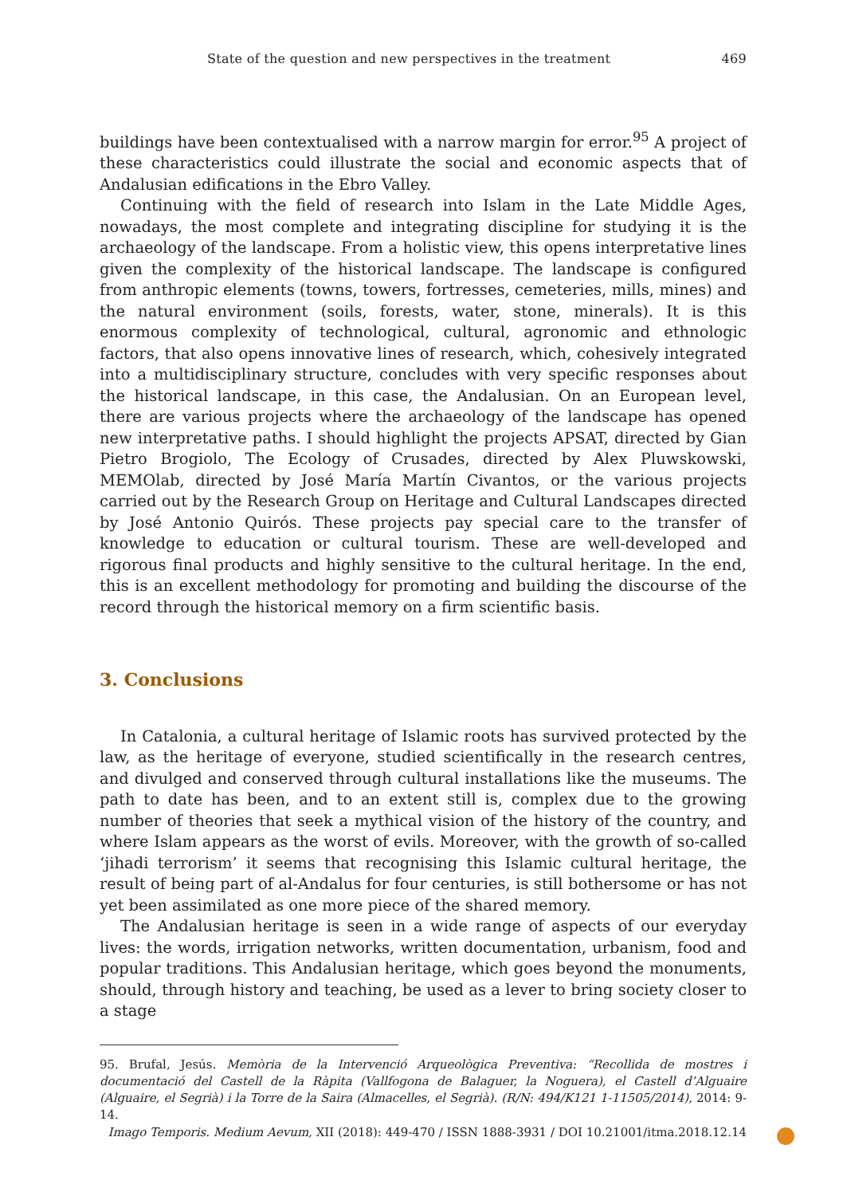State of the question and new perspectives in the treatment 469
buildings have been contextualised with a narrow margin for error.<sup>95</sup> A project of these characteristics could illustrate the social and economic aspects that of Andalusian edifications in the Ebro Valley.
Continuing with the field of research into Islam in the Late Middle Ages, nowadays, the most complete and integrating discipline for studying it is the archaeology of the landscape. From a holistic view, this opens interpretative lines given the complexity of the historical landscape. The landscape is configured from anthropic elements (towns, towers, fortresses, cemeteries, mills, mines) and the natural environment (soils, forests, water, stone, minerals). It is this enormous complexity of technological, cultural, agronomic and ethnologic factors, that also opens innovative lines of research, which, cohesively integrated into a multidisciplinary structure, concludes with very specific responses about the historical landscape, in this case, the Andalusian. On an European level, there are various projects where the archaeology of the landscape has opened new interpretative paths. I should highlight the projects APSAT, directed by Gian Pietro Brogiolo, The Ecology of Crusades, directed by Alex Pluwskowski, MEMOlab, directed by José María Martín Civantos, or the various projects carried out by the Research Group on Heritage and Cultural Landscapes directed by José Antonio Quirós. These projects pay special care to the transfer of knowledge to education or cultural tourism. These are well-developed and rigorous final products and highly sensitive to the cultural heritage. In the end, this is an excellent methodology for promoting and building the discourse of the record through the historical memory on a firm scientific basis.
3. Conclusions
In Catalonia, a cultural heritage of Islamic roots has survived protected by the law, as the heritage of everyone, studied scientifically in the research centres, and divulged and conserved through cultural installations like the museums. The path to date has been, and to an extent still is, complex due to the growing number of theories that seek a mythical vision of the history of the country, and where Islam appears as the worst of evils. Moreover, with the growth of so-called ‘jihadi terrorism’ it seems that recognising this Islamic cultural heritage, the result of being part of al-Andalus for four centuries, is still bothersome or has not yet been assimilated as one more piece of the shared memory.
The Andalusian heritage is seen in a wide range of aspects of our everyday lives: the words, irrigation networks, written documentation, urbanism, food and popular traditions. This Andalusian heritage, which goes beyond the monuments, should, through history and teaching, be used as a lever to bring society closer to a stage
95. Brufal, Jesús. Memòria de la Intervenció Arqueològica Preventiva: “Recollida de mostres i documentació del Castell de la Ràpita (Vallfogona de Balaguer, la Noguera), el Castell d’Alguaire (Alguaire, el Segrià) i la Torre de la Saira (Almacelles, el Segrià). (R/N: 494/K121 1-11505/2014), 2014: 9-14.
Imago Temporis. Medium Aevum, XII (2018): 449-470 / ISSN 1888-3931 / DOI 10.21001/itma.2018.12.14